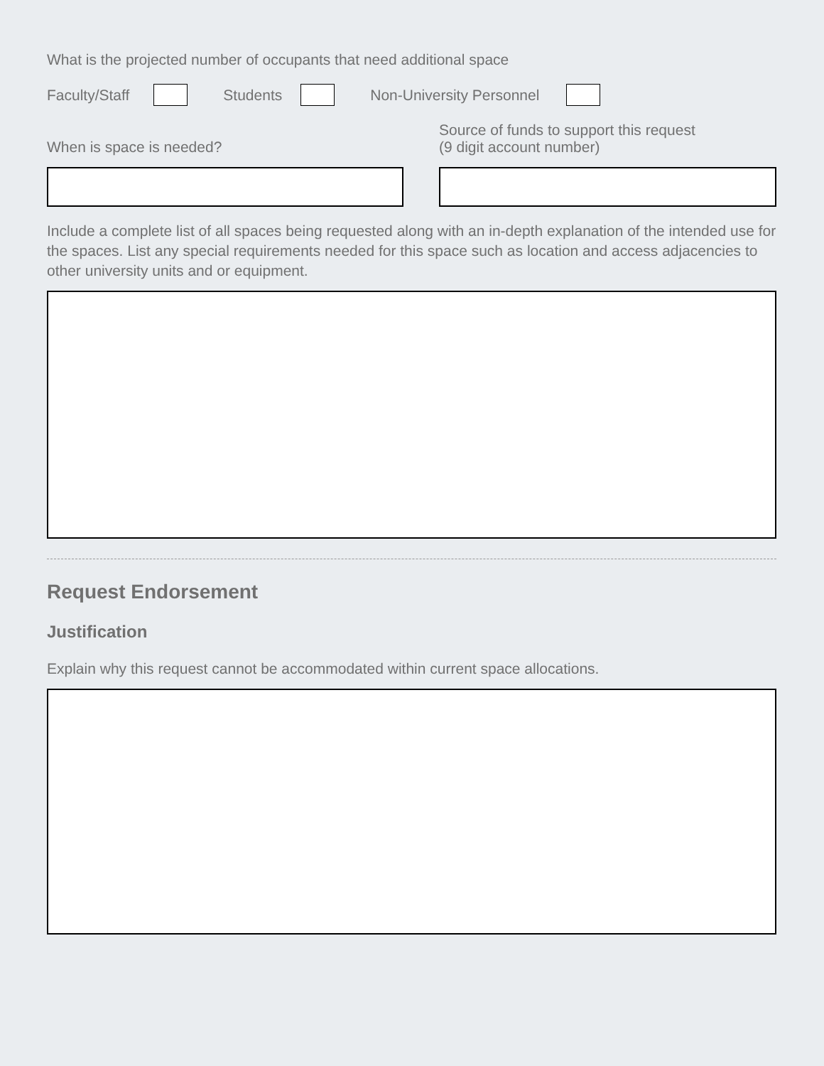What is the projected number of occupants that need additional space
Faculty/Staff Students Non-University Personnel
When is space is needed? Source of funds to support this request
(9 digit account number)
Include a complete list of all spaces being requested along with an in-depth explanation of the intended use for the spaces. List any special requirements needed for this space such as location and access adjacencies to other university units and or equipment.
Request Endorsement
Justification
Explain why this request cannot be accommodated within current space allocations.